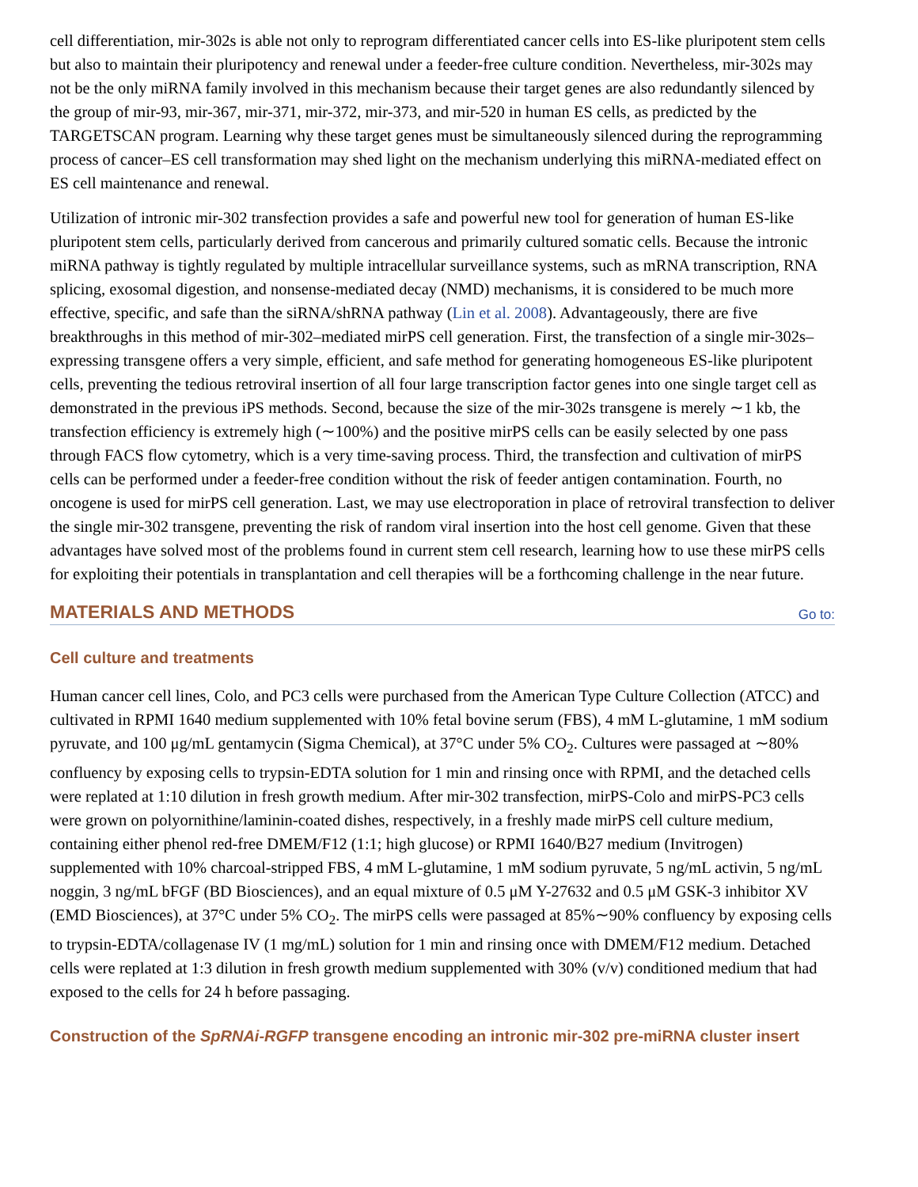cell differentiation, mir-302s is able not only to reprogram differentiated cancer cells into ES-like pluripotent stem cells but also to maintain their pluripotency and renewal under a feeder-free culture condition. Nevertheless, mir-302s may not be the only miRNA family involved in this mechanism because their target genes are also redundantly silenced by the group of mir-93, mir-367, mir-371, mir-372, mir-373, and mir-520 in human ES cells, as predicted by the TARGETSCAN program. Learning why these target genes must be simultaneously silenced during the reprogramming process of cancer–ES cell transformation may shed light on the mechanism underlying this miRNA-mediated effect on ES cell maintenance and renewal.
Utilization of intronic mir-302 transfection provides a safe and powerful new tool for generation of human ES-like pluripotent stem cells, particularly derived from cancerous and primarily cultured somatic cells. Because the intronic miRNA pathway is tightly regulated by multiple intracellular surveillance systems, such as mRNA transcription, RNA splicing, exosomal digestion, and nonsense-mediated decay (NMD) mechanisms, it is considered to be much more effective, specific, and safe than the siRNA/shRNA pathway (Lin et al. 2008). Advantageously, there are five breakthroughs in this method of mir-302–mediated mirPS cell generation. First, the transfection of a single mir-302s–expressing transgene offers a very simple, efficient, and safe method for generating homogeneous ES-like pluripotent cells, preventing the tedious retroviral insertion of all four large transcription factor genes into one single target cell as demonstrated in the previous iPS methods. Second, because the size of the mir-302s transgene is merely ∼1 kb, the transfection efficiency is extremely high (∼100%) and the positive mirPS cells can be easily selected by one pass through FACS flow cytometry, which is a very time-saving process. Third, the transfection and cultivation of mirPS cells can be performed under a feeder-free condition without the risk of feeder antigen contamination. Fourth, no oncogene is used for mirPS cell generation. Last, we may use electroporation in place of retroviral transfection to deliver the single mir-302 transgene, preventing the risk of random viral insertion into the host cell genome. Given that these advantages have solved most of the problems found in current stem cell research, learning how to use these mirPS cells for exploiting their potentials in transplantation and cell therapies will be a forthcoming challenge in the near future.
MATERIALS AND METHODS Go to:
Cell culture and treatments
Human cancer cell lines, Colo, and PC3 cells were purchased from the American Type Culture Collection (ATCC) and cultivated in RPMI 1640 medium supplemented with 10% fetal bovine serum (FBS), 4 mM L-glutamine, 1 mM sodium pyruvate, and 100 μg/mL gentamycin (Sigma Chemical), at 37°C under 5% CO<sub>2</sub>. Cultures were passaged at ∼80% confluency by exposing cells to trypsin-EDTA solution for 1 min and rinsing once with RPMI, and the detached cells were replated at 1:10 dilution in fresh growth medium. After mir-302 transfection, mirPS-Colo and mirPS-PC3 cells were grown on polyornithine/laminin-coated dishes, respectively, in a freshly made mirPS cell culture medium, containing either phenol red-free DMEM/F12 (1:1; high glucose) or RPMI 1640/B27 medium (Invitrogen) supplemented with 10% charcoal-stripped FBS, 4 mM L-glutamine, 1 mM sodium pyruvate, 5 ng/mL activin, 5 ng/mL noggin, 3 ng/mL bFGF (BD Biosciences), and an equal mixture of 0.5 μM Y-27632 and 0.5 μM GSK-3 inhibitor XV (EMD Biosciences), at 37°C under 5% CO<sub>2</sub>. The mirPS cells were passaged at 85%∼90% confluency by exposing cells to trypsin-EDTA/collagenase IV (1 mg/mL) solution for 1 min and rinsing once with DMEM/F12 medium. Detached cells were replated at 1:3 dilution in fresh growth medium supplemented with 30% (v/v) conditioned medium that had exposed to the cells for 24 h before passaging.
Construction of the SpRNAi-RGFP transgene encoding an intronic mir-302 pre-miRNA cluster insert